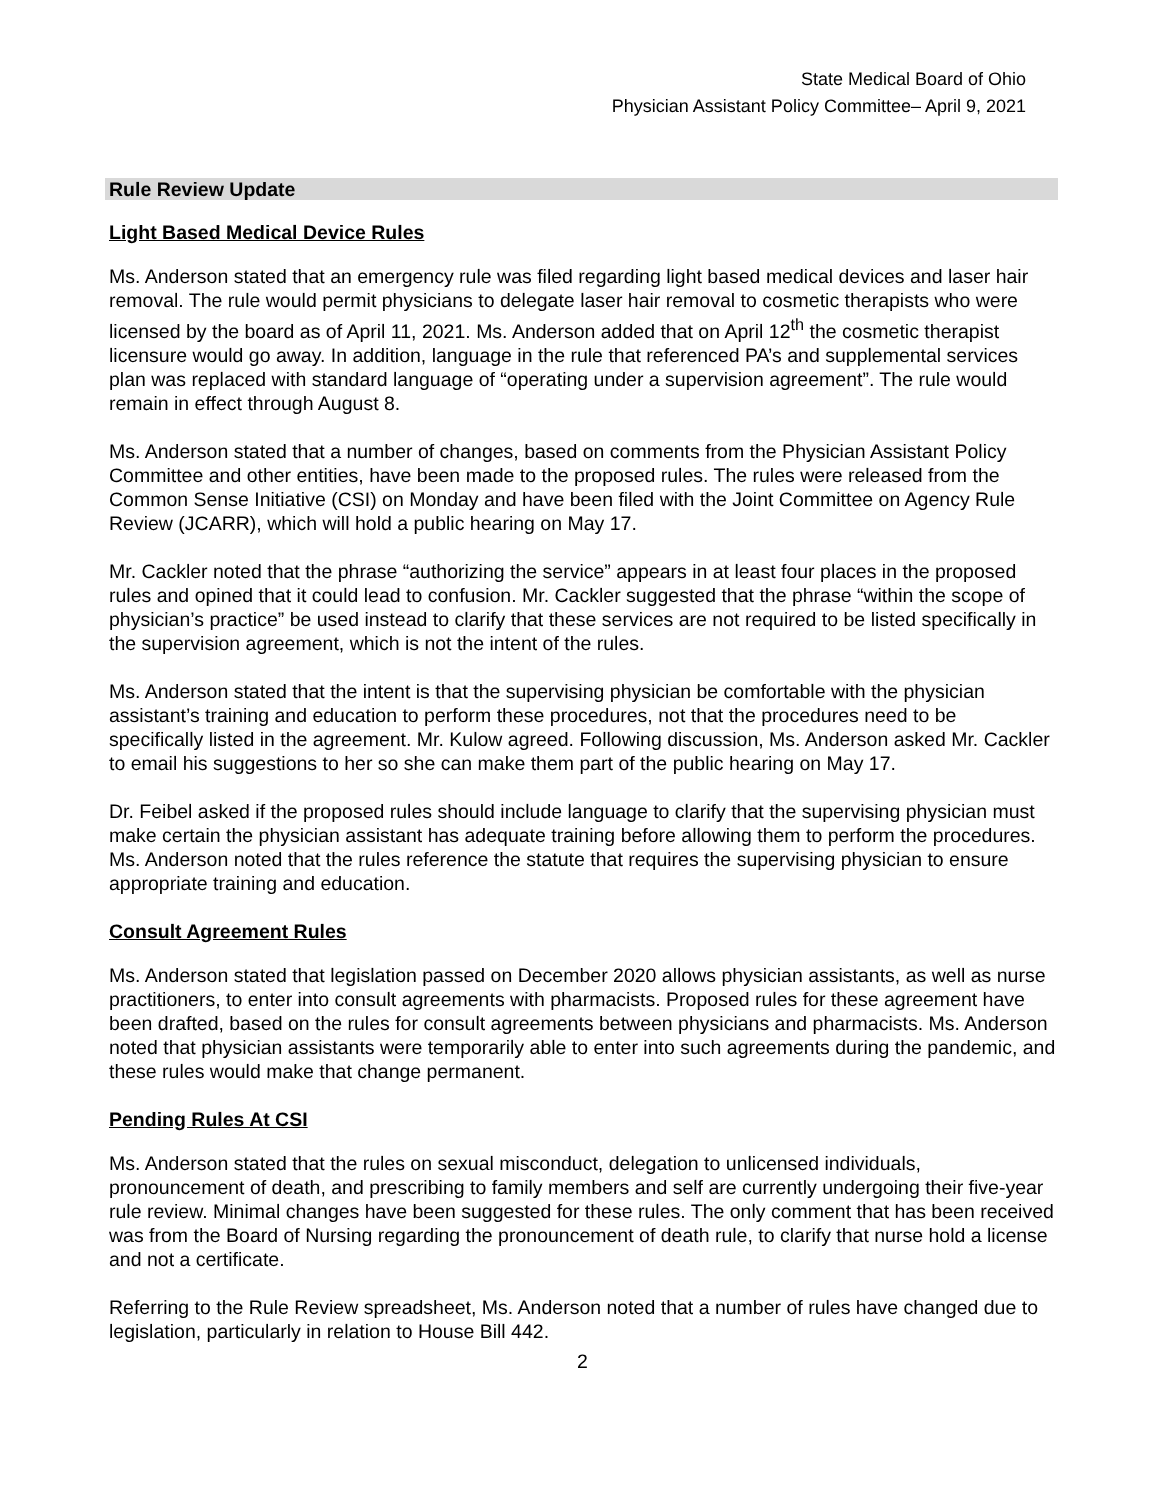State Medical Board of Ohio
Physician Assistant Policy Committee– April 9, 2021
Rule Review Update
Light Based Medical Device Rules
Ms. Anderson stated that an emergency rule was filed regarding light based medical devices and laser hair removal. The rule would permit physicians to delegate laser hair removal to cosmetic therapists who were licensed by the board as of April 11, 2021. Ms. Anderson added that on April 12<sup>th</sup> the cosmetic therapist licensure would go away. In addition, language in the rule that referenced PA’s and supplemental services plan was replaced with standard language of “operating under a supervision agreement”. The rule would remain in effect through August 8.
Ms. Anderson stated that a number of changes, based on comments from the Physician Assistant Policy Committee and other entities, have been made to the proposed rules. The rules were released from the Common Sense Initiative (CSI) on Monday and have been filed with the Joint Committee on Agency Rule Review (JCARR), which will hold a public hearing on May 17.
Mr. Cackler noted that the phrase “authorizing the service” appears in at least four places in the proposed rules and opined that it could lead to confusion. Mr. Cackler suggested that the phrase “within the scope of physician’s practice” be used instead to clarify that these services are not required to be listed specifically in the supervision agreement, which is not the intent of the rules.
Ms. Anderson stated that the intent is that the supervising physician be comfortable with the physician assistant’s training and education to perform these procedures, not that the procedures need to be specifically listed in the agreement. Mr. Kulow agreed. Following discussion, Ms. Anderson asked Mr. Cackler to email his suggestions to her so she can make them part of the public hearing on May 17.
Dr. Feibel asked if the proposed rules should include language to clarify that the supervising physician must make certain the physician assistant has adequate training before allowing them to perform the procedures. Ms. Anderson noted that the rules reference the statute that requires the supervising physician to ensure appropriate training and education.
Consult Agreement Rules
Ms. Anderson stated that legislation passed on December 2020 allows physician assistants, as well as nurse practitioners, to enter into consult agreements with pharmacists. Proposed rules for these agreement have been drafted, based on the rules for consult agreements between physicians and pharmacists. Ms. Anderson noted that physician assistants were temporarily able to enter into such agreements during the pandemic, and these rules would make that change permanent.
Pending Rules At CSI
Ms. Anderson stated that the rules on sexual misconduct, delegation to unlicensed individuals, pronouncement of death, and prescribing to family members and self are currently undergoing their five-year rule review. Minimal changes have been suggested for these rules. The only comment that has been received was from the Board of Nursing regarding the pronouncement of death rule, to clarify that nurse hold a license and not a certificate.
Referring to the Rule Review spreadsheet, Ms. Anderson noted that a number of rules have changed due to legislation, particularly in relation to House Bill 442.
2